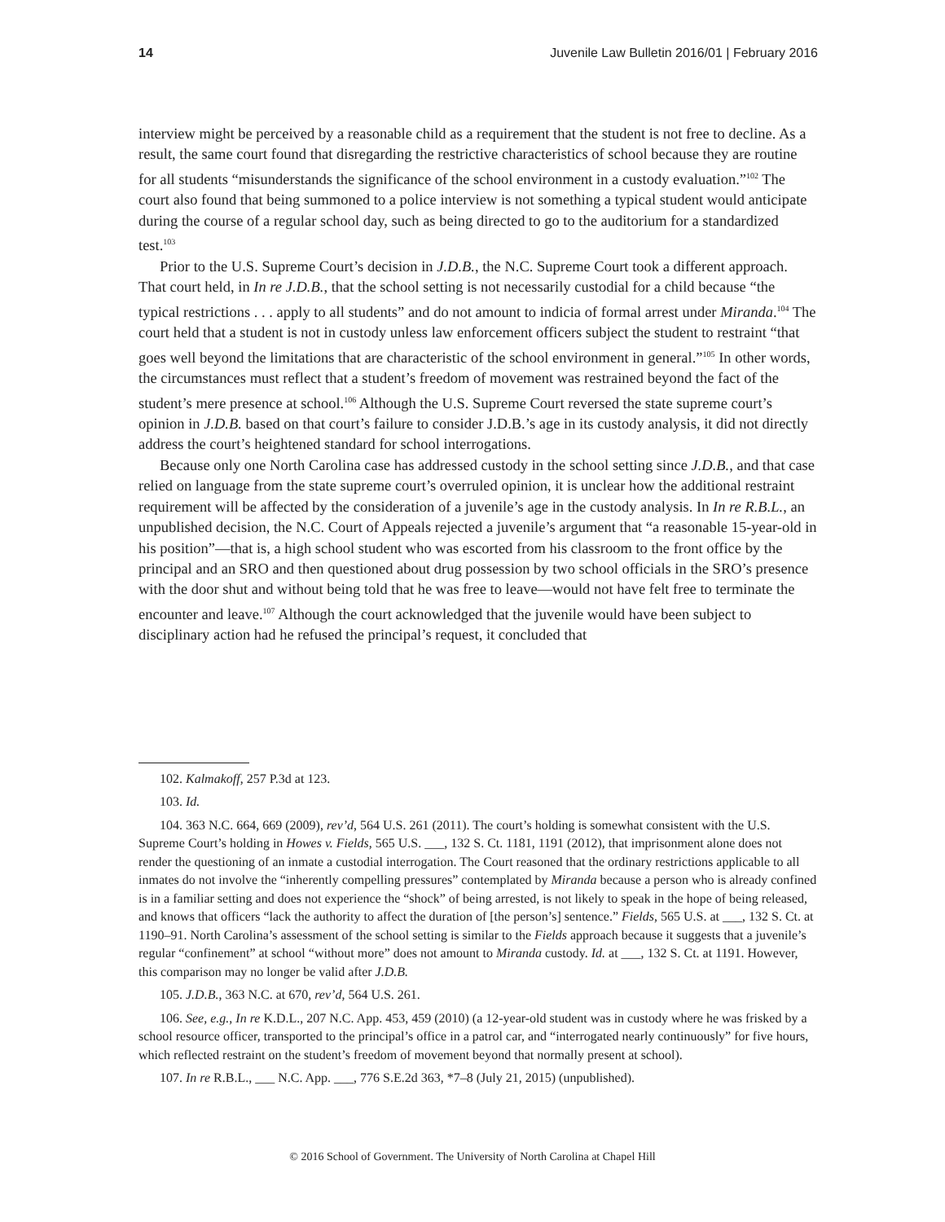14 Juvenile Law Bulletin 2016/01 | February 2016
interview might be perceived by a reasonable child as a requirement that the student is not free to decline. As a result, the same court found that disregarding the restrictive characteristics of school because they are routine for all students “misunderstands the significance of the school environment in a custody evaluation.”<sup>102</sup> The court also found that being summoned to a police interview is not something a typical student would anticipate during the course of a regular school day, such as being directed to go to the auditorium for a standardized test.<sup>103</sup>
Prior to the U.S. Supreme Court’s decision in J.D.B., the N.C. Supreme Court took a different approach. That court held, in In re J.D.B., that the school setting is not necessarily custodial for a child because “the typical restrictions . . . apply to all students” and do not amount to indicia of formal arrest under Miranda.<sup>104</sup> The court held that a student is not in custody unless law enforcement officers subject the student to restraint “that goes well beyond the limitations that are characteristic of the school environment in general.”<sup>105</sup> In other words, the circumstances must reflect that a student’s freedom of movement was restrained beyond the fact of the student’s mere presence at school.<sup>106</sup> Although the U.S. Supreme Court reversed the state supreme court’s opinion in J.D.B. based on that court’s failure to consider J.D.B.’s age in its custody analysis, it did not directly address the court’s heightened standard for school interrogations.
Because only one North Carolina case has addressed custody in the school setting since J.D.B., and that case relied on language from the state supreme court’s overruled opinion, it is unclear how the additional restraint requirement will be affected by the consideration of a juvenile’s age in the custody analysis. In In re R.B.L., an unpublished decision, the N.C. Court of Appeals rejected a juvenile’s argument that “a reasonable 15-year-old in his position”—that is, a high school student who was escorted from his classroom to the front office by the principal and an SRO and then questioned about drug possession by two school officials in the SRO’s presence with the door shut and without being told that he was free to leave—would not have felt free to terminate the encounter and leave.<sup>107</sup> Although the court acknowledged that the juvenile would have been subject to disciplinary action had he refused the principal’s request, it concluded that
102. Kalmakoff, 257 P.3d at 123.
103. Id.
104. 363 N.C. 664, 669 (2009), rev’d, 564 U.S. 261 (2011). The court’s holding is somewhat consistent with the U.S. Supreme Court’s holding in Howes v. Fields, 565 U.S. ___, 132 S. Ct. 1181, 1191 (2012), that imprisonment alone does not render the questioning of an inmate a custodial interrogation. The Court reasoned that the ordinary restrictions applicable to all inmates do not involve the “inherently compelling pressures” contemplated by Miranda because a person who is already confined is in a familiar setting and does not experience the “shock” of being arrested, is not likely to speak in the hope of being released, and knows that officers “lack the authority to affect the duration of [the person’s] sentence.” Fields, 565 U.S. at ___, 132 S. Ct. at 1190–91. North Carolina’s assessment of the school setting is similar to the Fields approach because it suggests that a juvenile’s regular “confinement” at school “without more” does not amount to Miranda custody. Id. at ___, 132 S. Ct. at 1191. However, this comparison may no longer be valid after J.D.B.
105. J.D.B., 363 N.C. at 670, rev’d, 564 U.S. 261.
106. See, e.g., In re K.D.L., 207 N.C. App. 453, 459 (2010) (a 12-year-old student was in custody where he was frisked by a school resource officer, transported to the principal’s office in a patrol car, and “interrogated nearly continuously” for five hours, which reflected restraint on the student’s freedom of movement beyond that normally present at school).
107. In re R.B.L., ___ N.C. App. ___, 776 S.E.2d 363, *7–8 (July 21, 2015) (unpublished).
© 2016 School of Government. The University of North Carolina at Chapel Hill